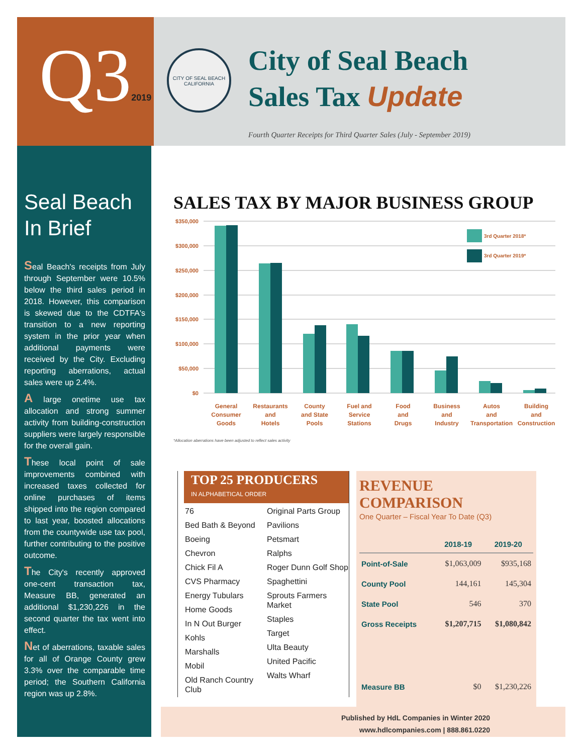Q32019
CITY OF SEAL BEACH CALIFORNIA
City of Seal Beach
Sales Tax Update
Fourth Quarter Receipts for Third Quarter Sales (July - September 2019)
Seal Beach In Brief
Seal Beach's receipts from July through September were 10.5% below the third sales period in 2018. However, this comparison is skewed due to the CDTFA's transition to a new reporting system in the prior year when additional payments were received by the City. Excluding reporting aberrations, actual sales were up 2.4%.
A large onetime use tax allocation and strong summer activity from building-construction suppliers were largely responsible for the overall gain.
These local point of sale improvements combined with increased taxes collected for online purchases of items shipped into the region compared to last year, boosted allocations from the countywide use tax pool, further contributing to the positive outcome.
The City's recently approved one-cent transaction tax, Measure BB, generated an additional $1,230,226 in the second quarter the tax went into effect.
Net of aberrations, taxable sales for all of Orange County grew 3.3% over the comparable time period; the Southern California region was up 2.8%.
SALES TAX BY MAJOR BUSINESS GROUP
$350,000
$300,000
$250,000
$200,000
$150,000
$100,000
$50,000
$0
3rd Quarter 2018*
3rd Quarter 2019*
General
Consumer
Goods
Restaurants
and
Hotels
County
and State
Pools
Fuel and
Service
Stations
Food
and
Drugs
Business
and
Industry
Autos
and
Transportation
Building
and
Construction
*Allocation aberrations have been adjusted to reflect sales activity
TOP 25 PRODUCERS
IN ALPHABETICAL ORDER
76
Bed Bath & Beyond
Boeing
Chevron
Chick Fil A
CVS Pharmacy
Energy Tubulars
Home Goods
In N Out Burger
Kohls
Marshalls
Mobil
Old Ranch Country Club
Original Parts Group
Pavilions
Petsmart
Ralphs
Roger Dunn Golf Shop
Spaghettini
Sprouts Farmers Market
Staples
Target
Ulta Beauty
United Pacific
Walts Wharf
REVENUE COMPARISON
One Quarter – Fiscal Year To Date (Q3)
| | 2018-19 | 2019-20 |
| --- | --- | --- |
| Point-of-Sale | $1,063,009 | $935,168 |
| County Pool | 144,161 | 145,304 |
| State Pool | 546 | 370 |
| Gross Receipts | $1,207,715 | $1,080,842 |
| Measure BB | $0 | $1,230,226 |
Published by HdL Companies in Winter 2020
www.hdlcompanies.com | 888.861.0220